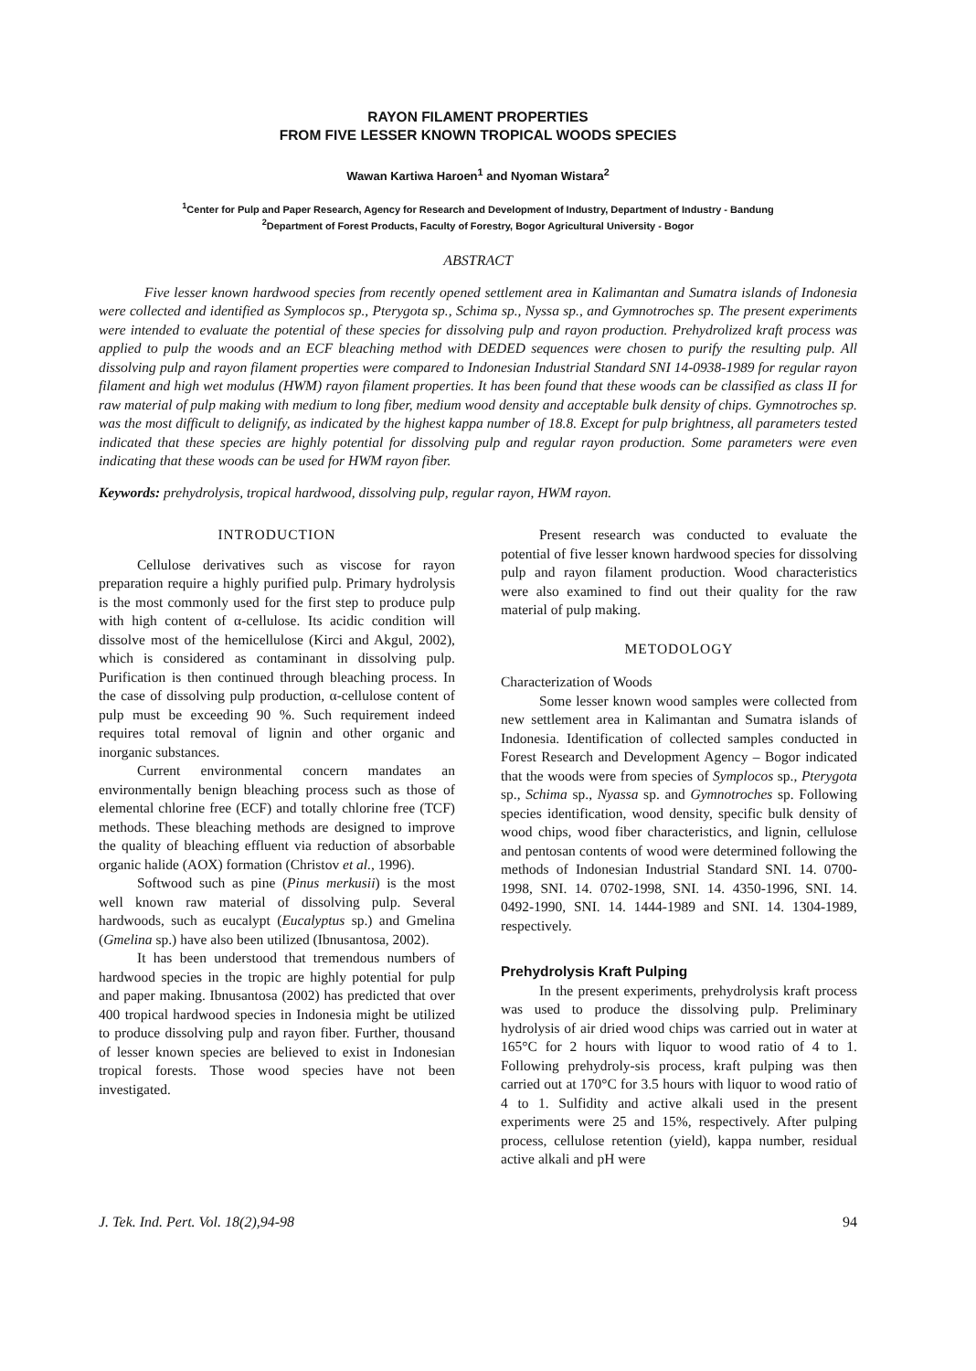RAYON FILAMENT PROPERTIES
FROM FIVE LESSER KNOWN TROPICAL WOODS SPECIES
Wawan Kartiwa Haroen<sup>1</sup> and Nyoman Wistara<sup>2</sup>
<sup>1</sup> Center for Pulp and Paper Research, Agency for Research and Development of Industry, Department of Industry - Bandung
<sup>2</sup> Department of Forest Products, Faculty of Forestry, Bogor Agricultural University - Bogor
ABSTRACT
Five lesser known hardwood species from recently opened settlement area in Kalimantan and Sumatra islands of Indonesia were collected and identified as Symplocos sp., Pterygota sp., Schima sp., Nyssa sp., and Gymnotroches sp. The present experiments were intended to evaluate the potential of these species for dissolving pulp and rayon production. Prehydrolized kraft process was applied to pulp the woods and an ECF bleaching method with DEDED sequences were chosen to purify the resulting pulp. All dissolving pulp and rayon filament properties were compared to Indonesian Industrial Standard SNI 14-0938-1989 for regular rayon filament and high wet modulus (HWM) rayon filament properties. It has been found that these woods can be classified as class II for raw material of pulp making with medium to long fiber, medium wood density and acceptable bulk density of chips. Gymnotroches sp. was the most difficult to delignify, as indicated by the highest kappa number of 18.8. Except for pulp brightness, all parameters tested indicated that these species are highly potential for dissolving pulp and regular rayon production. Some parameters were even indicating that these woods can be used for HWM rayon fiber.
Keywords: prehydrolysis, tropical hardwood, dissolving pulp, regular rayon, HWM rayon.
INTRODUCTION
Cellulose derivatives such as viscose for rayon preparation require a highly purified pulp. Primary hydrolysis is the most commonly used for the first step to produce pulp with high content of α-cellulose. Its acidic condition will dissolve most of the hemicellulose (Kirci and Akgul, 2002), which is considered as contaminant in dissolving pulp. Purification is then continued through bleaching process. In the case of dissolving pulp production, α-cellulose content of pulp must be exceeding 90 %. Such requirement indeed requires total removal of lignin and other organic and inorganic substances.
Current environmental concern mandates an environmentally benign bleaching process such as those of elemental chlorine free (ECF) and totally chlorine free (TCF) methods. These bleaching methods are designed to improve the quality of bleaching effluent via reduction of absorbable organic halide (AOX) formation (Christov et al., 1996).
Softwood such as pine (Pinus merkusii) is the most well known raw material of dissolving pulp. Several hardwoods, such as eucalypt (Eucalyptus sp.) and Gmelina (Gmelina sp.) have also been utilized (Ibnusantosa, 2002).
It has been understood that tremendous numbers of hardwood species in the tropic are highly potential for pulp and paper making. Ibnusantosa (2002) has predicted that over 400 tropical hardwood species in Indonesia might be utilized to produce dissolving pulp and rayon fiber. Further, thousand of lesser known species are believed to exist in Indonesian tropical forests. Those wood species have not been investigated.
Present research was conducted to evaluate the potential of five lesser known hardwood species for dissolving pulp and rayon filament production. Wood characteristics were also examined to find out their quality for the raw material of pulp making.
METODOLOGY
Characterization of Woods
Some lesser known wood samples were collected from new settlement area in Kalimantan and Sumatra islands of Indonesia. Identification of collected samples conducted in Forest Research and Development Agency – Bogor indicated that the woods were from species of Symplocos sp., Pterygota sp., Schima sp., Nyassa sp. and Gymnotroches sp. Following species identification, wood density, specific bulk density of wood chips, wood fiber characteristics, and lignin, cellulose and pentosan contents of wood were determined following the methods of Indonesian Industrial Standard SNI. 14. 0700-1998, SNI. 14. 0702-1998, SNI. 14. 4350-1996, SNI. 14. 0492-1990, SNI. 14. 1444-1989 and SNI. 14. 1304-1989, respectively.
Prehydrolysis Kraft Pulping
In the present experiments, prehydrolysis kraft process was used to produce the dissolving pulp. Preliminary hydrolysis of air dried wood chips was carried out in water at 165°C for 2 hours with liquor to wood ratio of 4 to 1. Following prehydroly-sis process, kraft pulping was then carried out at 170°C for 3.5 hours with liquor to wood ratio of 4 to 1. Sulfidity and active alkali used in the present experiments were 25 and 15%, respectively. After pulping process, cellulose retention (yield), kappa number, residual active alkali and pH were
J. Tek. Ind. Pert. Vol. 18(2),94-98 94